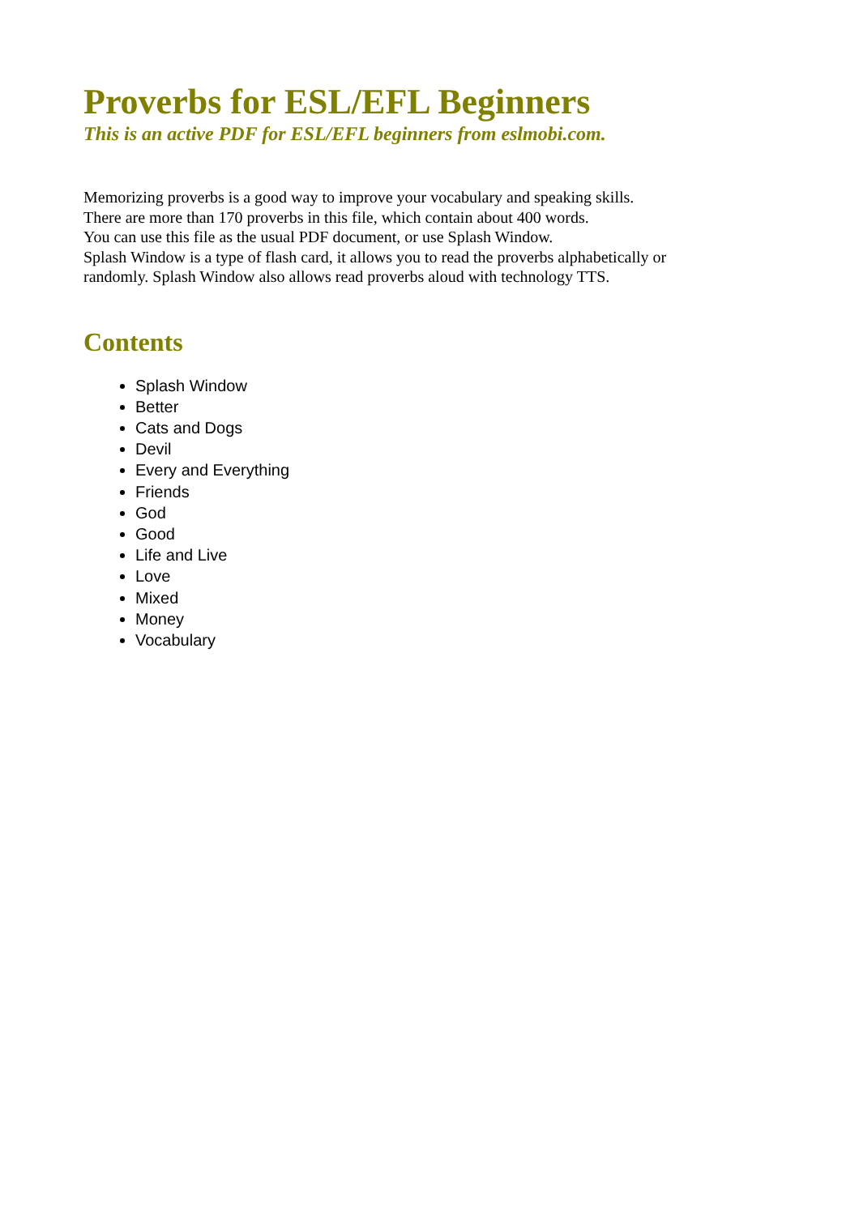Proverbs for ESL/EFL Beginners
This is an active PDF for ESL/EFL beginners from eslmobi.com.
Memorizing proverbs is a good way to improve your vocabulary and speaking skills.
There are more than 170 proverbs in this file, which contain about 400 words.
You can use this file as the usual PDF document, or use Splash Window.
Splash Window is a type of flash card, it allows you to read the proverbs alphabetically or randomly. Splash Window also allows read proverbs aloud with technology TTS.
Contents
Splash Window
Better
Cats and Dogs
Devil
Every and Everything
Friends
God
Good
Life and Live
Love
Mixed
Money
Vocabulary